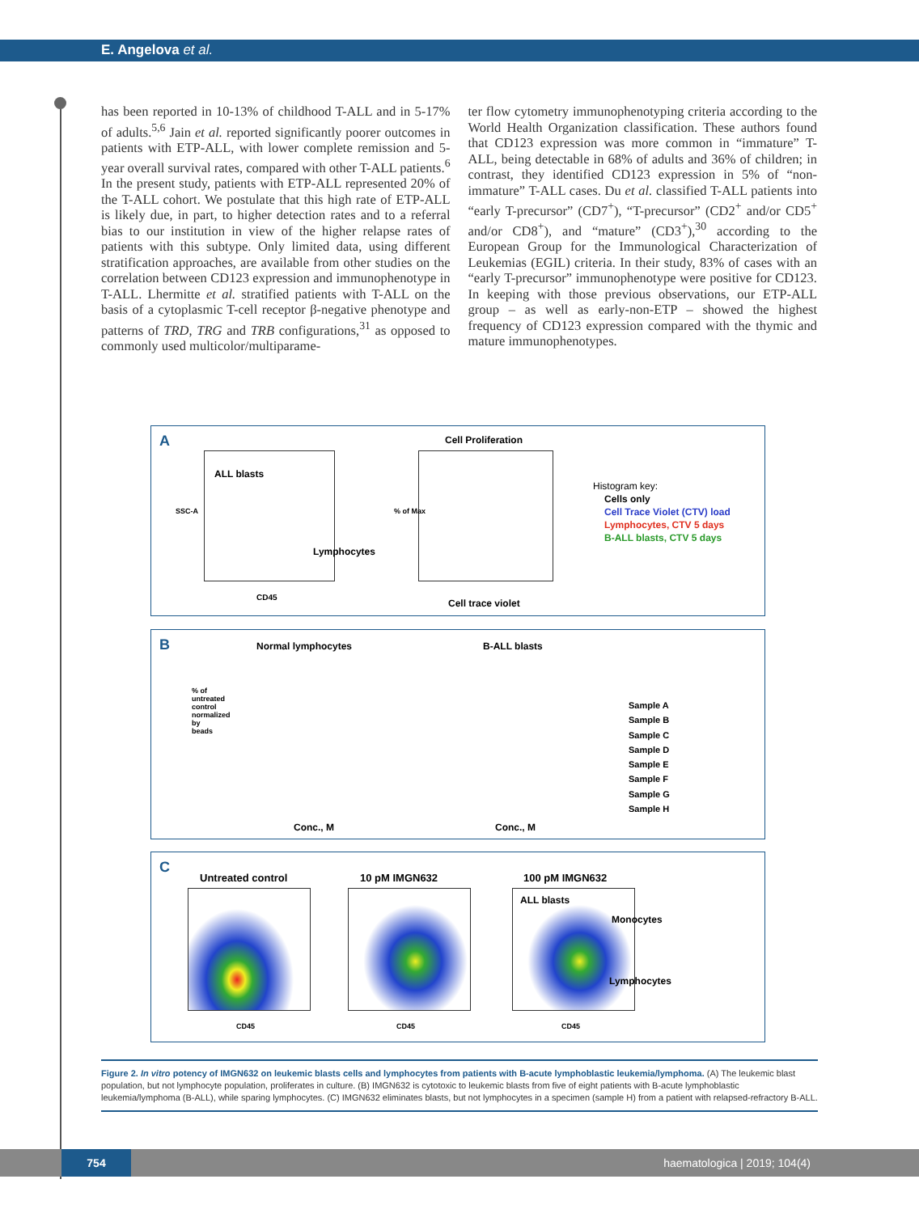E. Angelova et al.
has been reported in 10-13% of childhood T-ALL and in 5-17% of adults.<sup>5,6</sup> Jain et al. reported significantly poorer outcomes in patients with ETP-ALL, with lower complete remission and 5-year overall survival rates, compared with other T-ALL patients.<sup>6</sup> In the present study, patients with ETP-ALL represented 20% of the T-ALL cohort. We postulate that this high rate of ETP-ALL is likely due, in part, to higher detection rates and to a referral bias to our institution in view of the higher relapse rates of patients with this subtype. Only limited data, using different stratification approaches, are available from other studies on the correlation between CD123 expression and immunophenotype in T-ALL. Lhermitte et al. stratified patients with T-ALL on the basis of a cytoplasmic T-cell receptor β-negative phenotype and patterns of TRD, TRG and TRB configurations,<sup>31</sup> as opposed to commonly used multicolor/multiparame-
ter flow cytometry immunophenotyping criteria according to the World Health Organization classification. These authors found that CD123 expression was more common in “immature” T-ALL, being detectable in 68% of adults and 36% of children; in contrast, they identified CD123 expression in 5% of “non-immature” T-ALL cases. Du et al. classified T-ALL patients into “early T-precursor” (CD7<sup>+</sup>), “T-precursor” (CD2<sup>+</sup> and/or CD5<sup>+</sup> and/or CD8<sup>+</sup>), and “mature” (CD3<sup>+</sup>),<sup>30</sup> according to the European Group for the Immunological Characterization of Leukemias (EGIL) criteria. In their study, 83% of cases with an “early T-precursor” immunophenotype were positive for CD123. In keeping with those previous observations, our ETP-ALL group – as well as early-non-ETP – showed the highest frequency of CD123 expression compared with the thymic and mature immunophenotypes.
A
ALL blasts
Lymphocytes
CD45
SSC-A
Cell Proliferation
% of Max
Cell trace violet
Histogram key:
Cells only
Cell Trace Violet (CTV) load
Lymphocytes, CTV 5 days
B-ALL blasts, CTV 5 days
B Normal lymphocytes B-ALL blasts
% of untreated control normalized by beads
Conc., M Conc., M
Sample A
Sample B
Sample C
Sample D
Sample E
Sample F
Sample G
Sample H
C
Untreated control 10 pM IMGN632 100 pM IMGN632
ALL blasts
Monocytes
Lymphocytes
CD45 CD45 CD45
Figure 2. In vitro potency of IMGN632 on leukemic blasts cells and lymphocytes from patients with B-acute lymphoblastic leukemia/lymphoma. (A) The leukemic blast population, but not lymphocyte population, proliferates in culture. (B) IMGN632 is cytotoxic to leukemic blasts from five of eight patients with B-acute lymphoblastic leukemia/lymphoma (B-ALL), while sparing lymphocytes. (C) IMGN632 eliminates blasts, but not lymphocytes in a specimen (sample H) from a patient with relapsed-refractory B-ALL.
754
haematologica | 2019; 104(4)